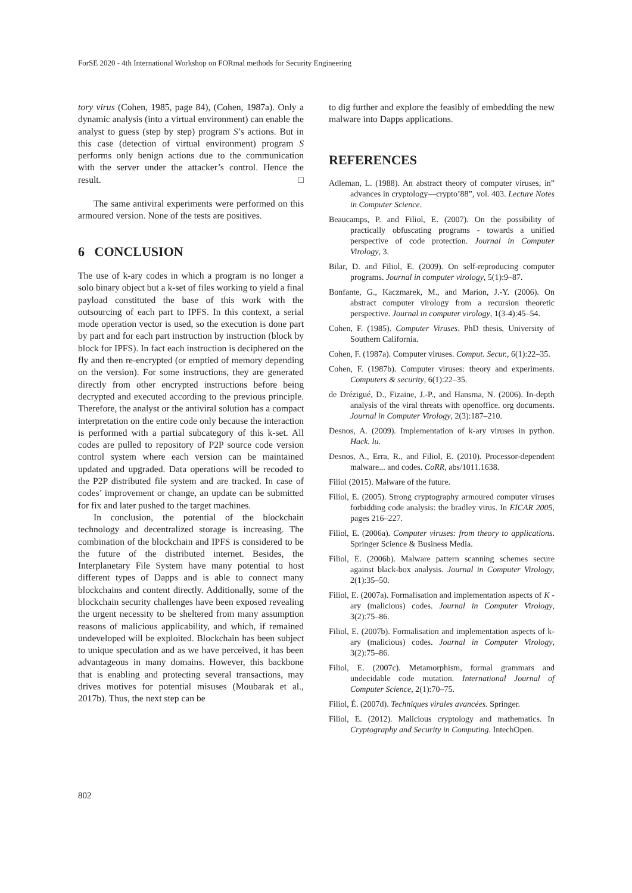ForSE 2020 - 4th International Workshop on FORmal methods for Security Engineering
tory virus (Cohen, 1985, page 84), (Cohen, 1987a). Only a dynamic analysis (into a virtual environment) can enable the analyst to guess (step by step) program S’s actions. But in this case (detection of virtual environment) program S performs only benign actions due to the communication with the server under the attacker’s control. Hence the result. □
The same antiviral experiments were performed on this armoured version. None of the tests are positives.
6 CONCLUSION
The use of k-ary codes in which a program is no longer a solo binary object but a k-set of files working to yield a final payload constituted the base of this work with the outsourcing of each part to IPFS. In this context, a serial mode operation vector is used, so the execution is done part by part and for each part instruction by instruction (block by block for IPFS). In fact each instruction is deciphered on the fly and then re-encrypted (or emptied of memory depending on the version). For some instructions, they are generated directly from other encrypted instructions before being decrypted and executed according to the previous principle. Therefore, the analyst or the antiviral solution has a compact interpretation on the entire code only because the interaction is performed with a partial subcategory of this k-set. All codes are pulled to repository of P2P source code version control system where each version can be maintained updated and upgraded. Data operations will be recoded to the P2P distributed file system and are tracked. In case of codes’ improvement or change, an update can be submitted for fix and later pushed to the target machines.
In conclusion, the potential of the blockchain technology and decentralized storage is increasing. The combination of the blockchain and IPFS is considered to be the future of the distributed internet. Besides, the Interplanetary File System have many potential to host different types of Dapps and is able to connect many blockchains and content directly. Additionally, some of the blockchain security challenges have been exposed revealing the urgent necessity to be sheltered from many assumption reasons of malicious applicability, and which, if remained undeveloped will be exploited. Blockchain has been subject to unique speculation and as we have perceived, it has been advantageous in many domains. However, this backbone that is enabling and protecting several transactions, may drives motives for potential misuses (Moubarak et al., 2017b). Thus, the next step can be
to dig further and explore the feasibly of embedding the new malware into Dapps applications.
REFERENCES
Adleman, L. (1988). An abstract theory of computer viruses, in” advances in cryptology—crypto’88”, vol. 403. Lecture Notes in Computer Science.
Beaucamps, P. and Filiol, E. (2007). On the possibility of practically obfuscating programs - towards a unified perspective of code protection. Journal in Computer Virology, 3.
Bilar, D. and Filiol, E. (2009). On self-reproducing computer programs. Journal in computer virology, 5(1):9–87.
Bonfante, G., Kaczmarek, M., and Marion, J.-Y. (2006). On abstract computer virology from a recursion theoretic perspective. Journal in computer virology, 1(3-4):45–54.
Cohen, F. (1985). Computer Viruses. PhD thesis, University of Southern California.
Cohen, F. (1987a). Computer viruses. Comput. Secur., 6(1):22–35.
Cohen, F. (1987b). Computer viruses: theory and experiments. Computers & security, 6(1):22–35.
de Drézigué, D., Fizaine, J.-P., and Hansma, N. (2006). In-depth analysis of the viral threats with openoffice. org documents. Journal in Computer Virology, 2(3):187–210.
Desnos, A. (2009). Implementation of k-ary viruses in python. Hack. lu.
Desnos, A., Erra, R., and Filiol, E. (2010). Processor-dependent malware... and codes. CoRR, abs/1011.1638.
Filiol (2015). Malware of the future.
Filiol, E. (2005). Strong cryptography armoured computer viruses forbidding code analysis: the bradley virus. In EICAR 2005, pages 216–227.
Filiol, E. (2006a). Computer viruses: from theory to applications. Springer Science & Business Media.
Filiol, E. (2006b). Malware pattern scanning schemes secure against black-box analysis. Journal in Computer Virology, 2(1):35–50.
Filiol, E. (2007a). Formalisation and implementation aspects of K -ary (malicious) codes. Journal in Computer Virology, 3(2):75–86.
Filiol, E. (2007b). Formalisation and implementation aspects of k-ary (malicious) codes. Journal in Computer Virology, 3(2):75–86.
Filiol, E. (2007c). Metamorphism, formal grammars and undecidable code mutation. International Journal of Computer Science, 2(1):70–75.
Filiol, É. (2007d). Techniques virales avancées. Springer.
Filiol, E. (2012). Malicious cryptology and mathematics. In Cryptography and Security in Computing. IntechOpen.
802